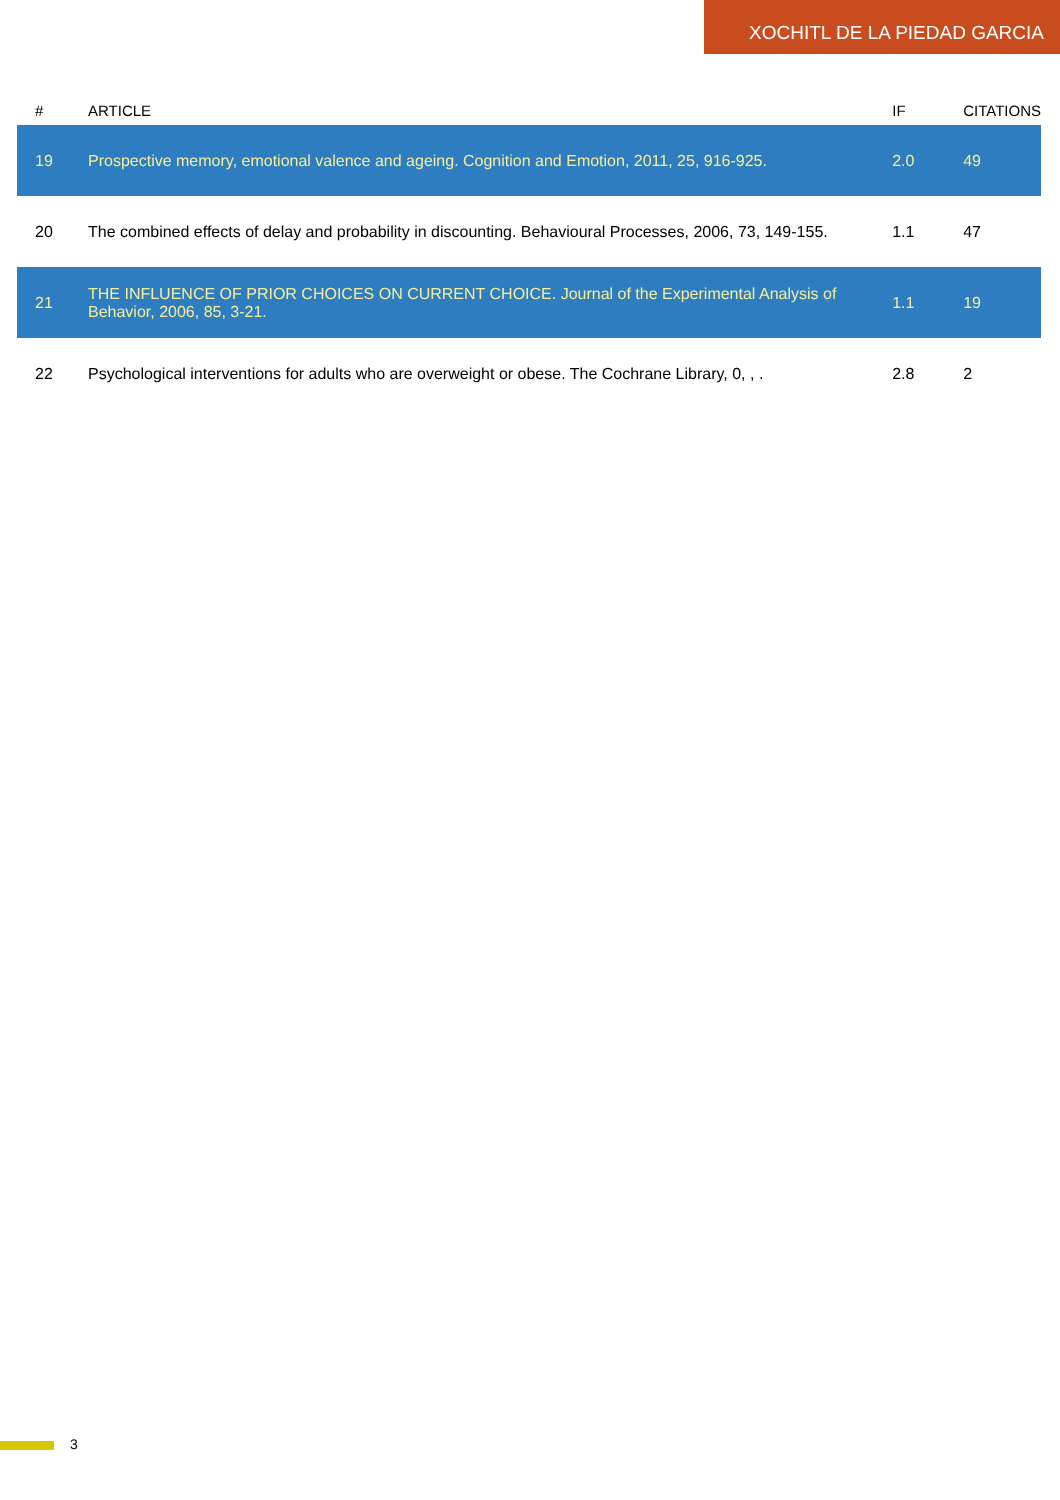XOCHITL DE LA PIEDAD GARCIA
| # | ARTICLE | IF | CITATIONS |
| --- | --- | --- | --- |
| 19 | Prospective memory, emotional valence and ageing. Cognition and Emotion, 2011, 25, 916-925. | 2.0 | 49 |
| 20 | The combined effects of delay and probability in discounting. Behavioural Processes, 2006, 73, 149-155. | 1.1 | 47 |
| 21 | THE INFLUENCE OF PRIOR CHOICES ON CURRENT CHOICE. Journal of the Experimental Analysis of Behavior, 2006, 85, 3-21. | 1.1 | 19 |
| 22 | Psychological interventions for adults who are overweight or obese. The Cochrane Library, 0, , . | 2.8 | 2 |
3